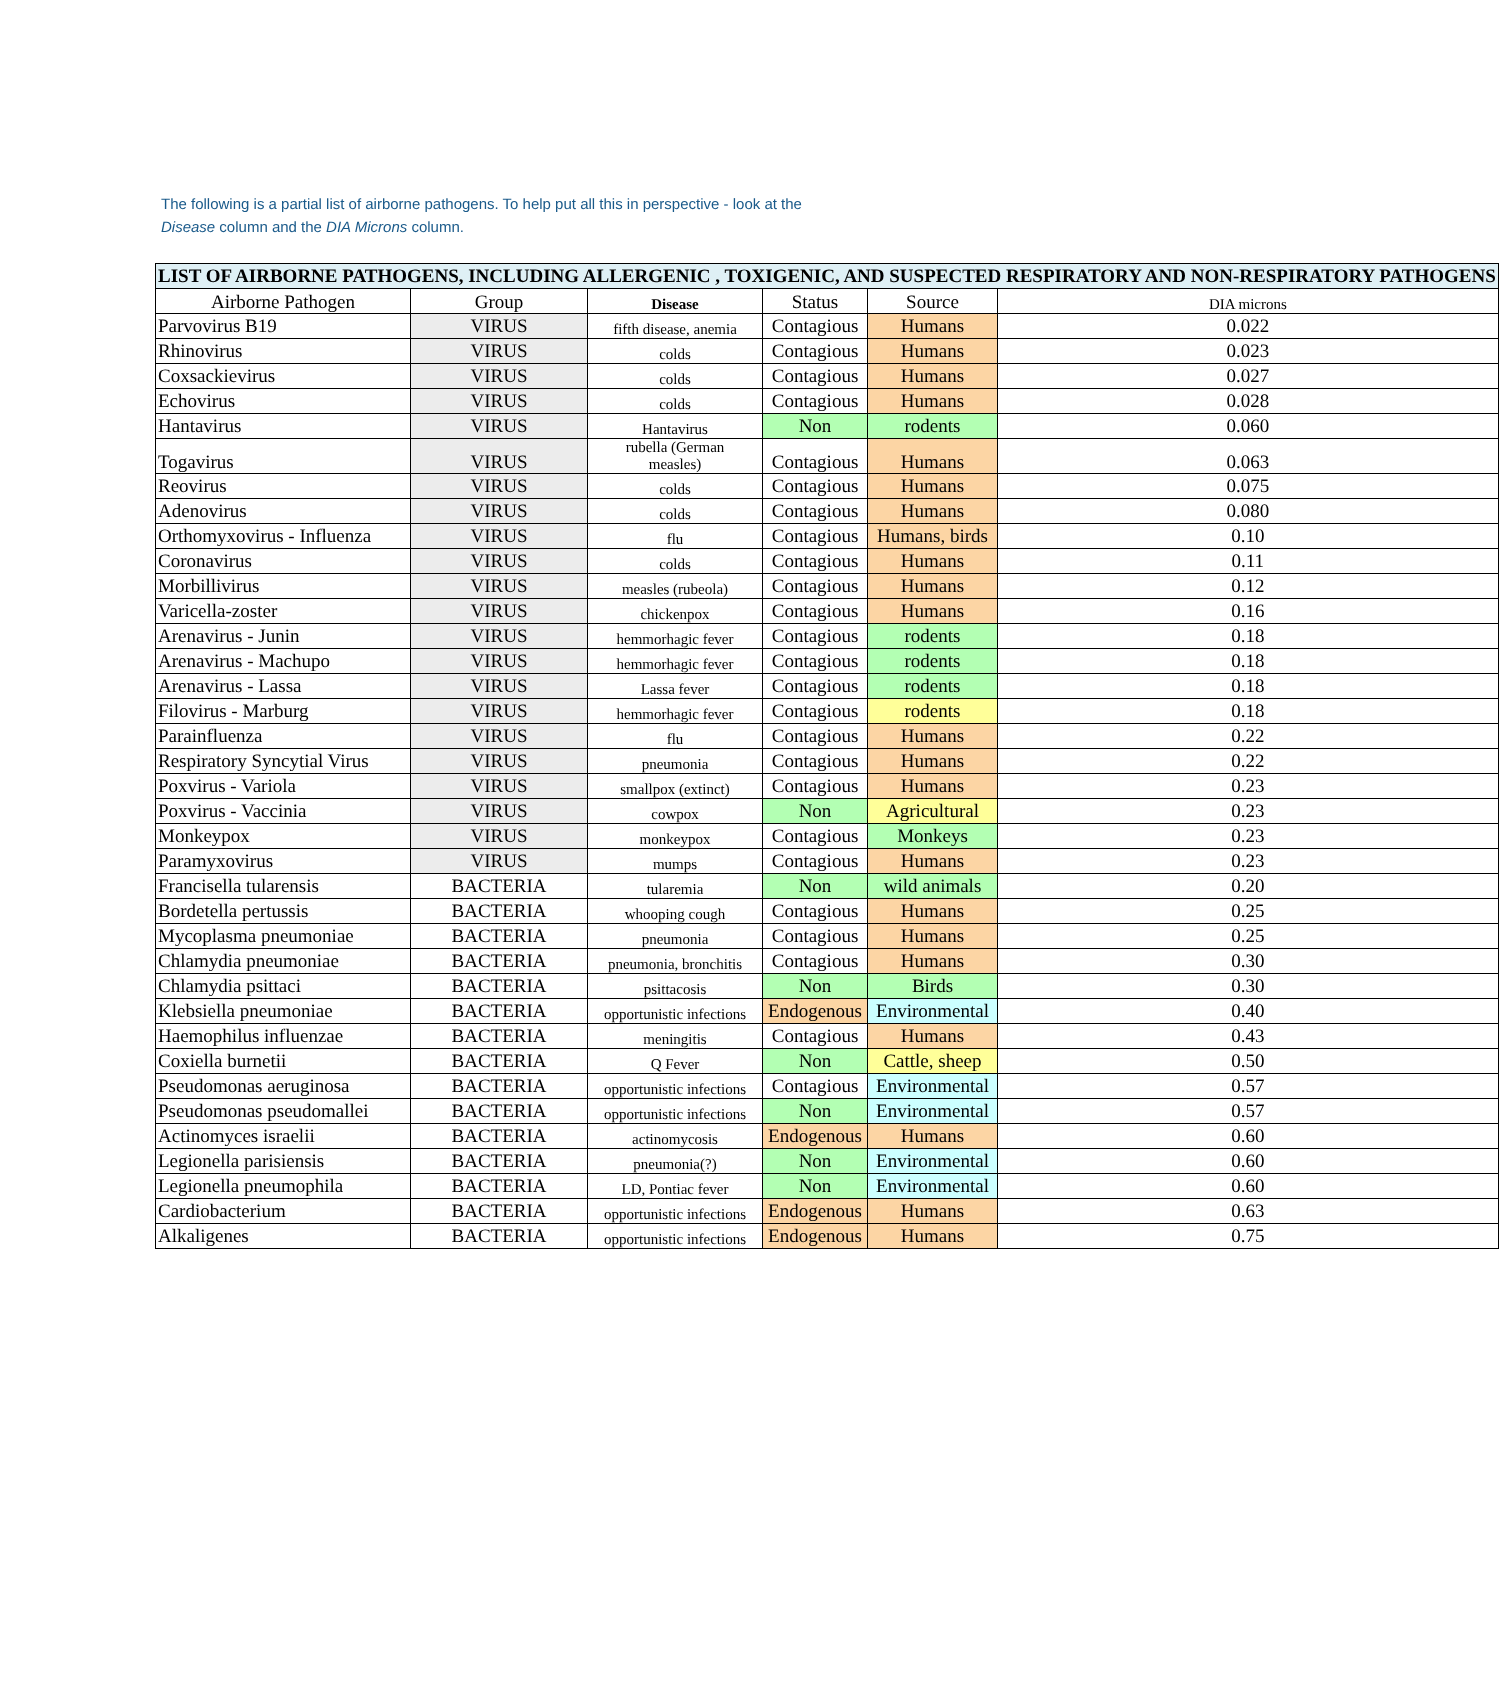The following is a partial list of airborne pathogens. To help put all this in perspective - look at the Disease column and the DIA Microns column.
| LIST OF AIRBORNE PATHOGENS, INCLUDING ALLERGENIC , TOXIGENIC, AND SUSPECTED RESPIRATORY AND NON-RESPIRATORY PATHOGENS | | | | | |
| --- | --- | --- | --- | --- | --- |
| Airborne Pathogen | Group | Disease | Status | Source | DIA microns |
| Parvovirus B19 | VIRUS | fifth disease, anemia | Contagious | Humans | 0.022 |
| Rhinovirus | VIRUS | colds | Contagious | Humans | 0.023 |
| Coxsackievirus | VIRUS | colds | Contagious | Humans | 0.027 |
| Echovirus | VIRUS | colds | Contagious | Humans | 0.028 |
| Hantavirus | VIRUS | Hantavirus | Non | rodents | 0.060 |
| Togavirus | VIRUS | rubella (German measles) | Contagious | Humans | 0.063 |
| Reovirus | VIRUS | colds | Contagious | Humans | 0.075 |
| Adenovirus | VIRUS | colds | Contagious | Humans | 0.080 |
| Orthomyxovirus - Influenza | VIRUS | flu | Contagious | Humans, birds | 0.10 |
| Coronavirus | VIRUS | colds | Contagious | Humans | 0.11 |
| Morbillivirus | VIRUS | measles (rubeola) | Contagious | Humans | 0.12 |
| Varicella-zoster | VIRUS | chickenpox | Contagious | Humans | 0.16 |
| Arenavirus - Junin | VIRUS | hemmorhagic fever | Contagious | rodents | 0.18 |
| Arenavirus - Machupo | VIRUS | hemmorhagic fever | Contagious | rodents | 0.18 |
| Arenavirus - Lassa | VIRUS | Lassa fever | Contagious | rodents | 0.18 |
| Filovirus - Marburg | VIRUS | hemmorhagic fever | Contagious | rodents | 0.18 |
| Parainfluenza | VIRUS | flu | Contagious | Humans | 0.22 |
| Respiratory Syncytial Virus | VIRUS | pneumonia | Contagious | Humans | 0.22 |
| Poxvirus - Variola | VIRUS | smallpox (extinct) | Contagious | Humans | 0.23 |
| Poxvirus - Vaccinia | VIRUS | cowpox | Non | Agricultural | 0.23 |
| Monkeypox | VIRUS | monkeypox | Contagious | Monkeys | 0.23 |
| Paramyxovirus | VIRUS | mumps | Contagious | Humans | 0.23 |
| Francisella tularensis | BACTERIA | tularemia | Non | wild animals | 0.20 |
| Bordetella pertussis | BACTERIA | whooping cough | Contagious | Humans | 0.25 |
| Mycoplasma pneumoniae | BACTERIA | pneumonia | Contagious | Humans | 0.25 |
| Chlamydia pneumoniae | BACTERIA | pneumonia, bronchitis | Contagious | Humans | 0.30 |
| Chlamydia psittaci | BACTERIA | psittacosis | Non | Birds | 0.30 |
| Klebsiella pneumoniae | BACTERIA | opportunistic infections | Endogenous | Environmental | 0.40 |
| Haemophilus influenzae | BACTERIA | meningitis | Contagious | Humans | 0.43 |
| Coxiella burnetii | BACTERIA | Q Fever | Non | Cattle, sheep | 0.50 |
| Pseudomonas aeruginosa | BACTERIA | opportunistic infections | Contagious | Environmental | 0.57 |
| Pseudomonas pseudomallei | BACTERIA | opportunistic infections | Non | Environmental | 0.57 |
| Actinomyces israelii | BACTERIA | actinomycosis | Endogenous | Humans | 0.60 |
| Legionella parisiensis | BACTERIA | pneumonia(?) | Non | Environmental | 0.60 |
| Legionella pneumophila | BACTERIA | LD, Pontiac fever | Non | Environmental | 0.60 |
| Cardiobacterium | BACTERIA | opportunistic infections | Endogenous | Humans | 0.63 |
| Alkaligenes | BACTERIA | opportunistic infections | Endogenous | Humans | 0.75 |